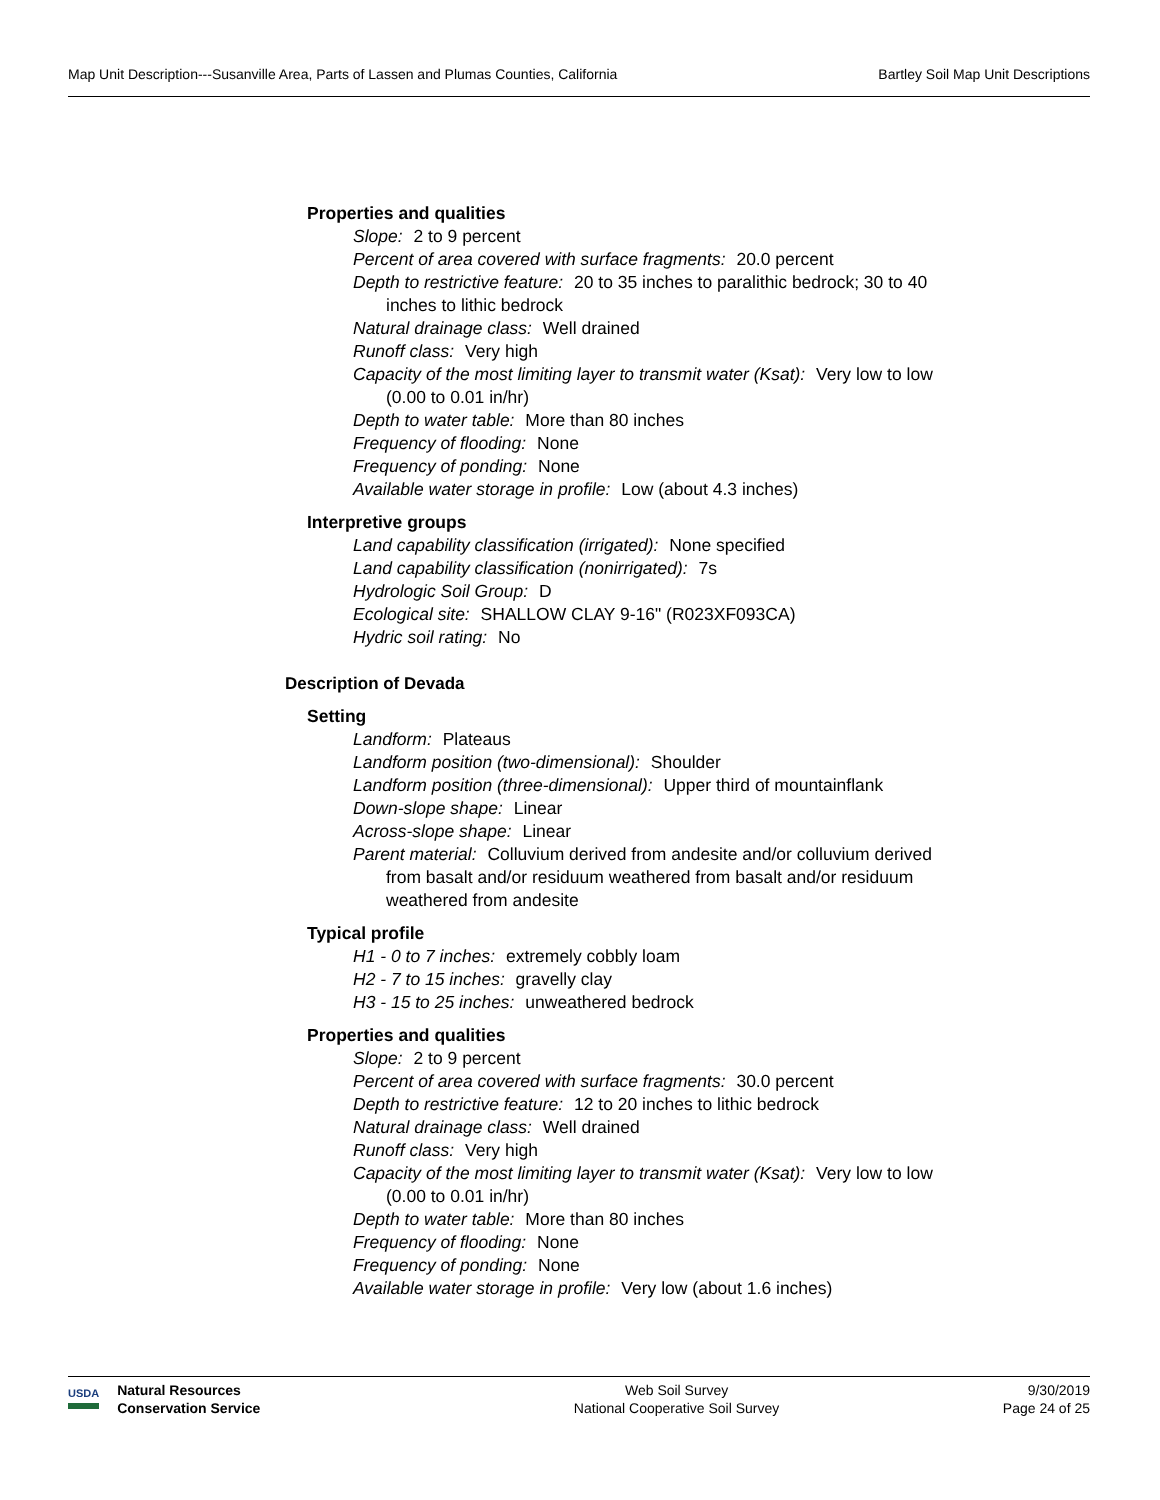Map Unit Description---Susanville Area, Parts of Lassen and Plumas Counties, California Bartley Soil Map Unit Descriptions
Properties and qualities
Slope: 2 to 9 percent
Percent of area covered with surface fragments: 20.0 percent
Depth to restrictive feature: 20 to 35 inches to paralithic bedrock; 30 to 40 inches to lithic bedrock
Natural drainage class: Well drained
Runoff class: Very high
Capacity of the most limiting layer to transmit water (Ksat): Very low to low (0.00 to 0.01 in/hr)
Depth to water table: More than 80 inches
Frequency of flooding: None
Frequency of ponding: None
Available water storage in profile: Low (about 4.3 inches)
Interpretive groups
Land capability classification (irrigated): None specified
Land capability classification (nonirrigated): 7s
Hydrologic Soil Group: D
Ecological site: SHALLOW CLAY 9-16" (R023XF093CA)
Hydric soil rating: No
Description of Devada
Setting
Landform: Plateaus
Landform position (two-dimensional): Shoulder
Landform position (three-dimensional): Upper third of mountainflank
Down-slope shape: Linear
Across-slope shape: Linear
Parent material: Colluvium derived from andesite and/or colluvium derived from basalt and/or residuum weathered from basalt and/or residuum weathered from andesite
Typical profile
H1 - 0 to 7 inches: extremely cobbly loam
H2 - 7 to 15 inches: gravelly clay
H3 - 15 to 25 inches: unweathered bedrock
Properties and qualities
Slope: 2 to 9 percent
Percent of area covered with surface fragments: 30.0 percent
Depth to restrictive feature: 12 to 20 inches to lithic bedrock
Natural drainage class: Well drained
Runoff class: Very high
Capacity of the most limiting layer to transmit water (Ksat): Very low to low (0.00 to 0.01 in/hr)
Depth to water table: More than 80 inches
Frequency of flooding: None
Frequency of ponding: None
Available water storage in profile: Very low (about 1.6 inches)
USDA
Natural Resources
Conservation Service
Web Soil Survey
National Cooperative Soil Survey
9/30/2019
Page 24 of 25